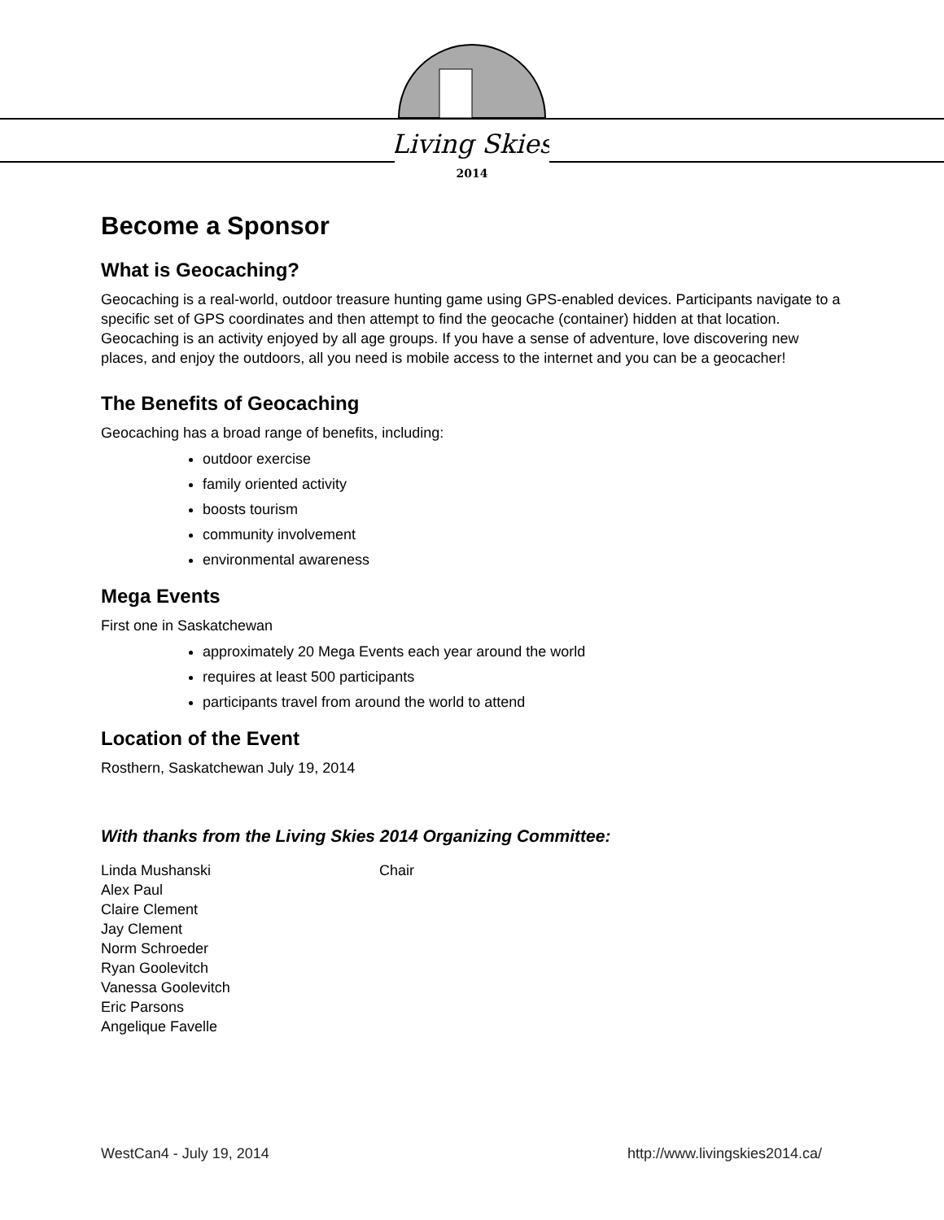Living Skies
2014
Become a Sponsor
What is Geocaching?
Geocaching is a real-world, outdoor treasure hunting game using GPS-enabled devices. Participants navigate to a specific set of GPS coordinates and then attempt to find the geocache (container) hidden at that location. Geocaching is an activity enjoyed by all age groups. If you have a sense of adventure, love discovering new places, and enjoy the outdoors, all you need is mobile access to the internet and you can be a geocacher!
The Benefits of Geocaching
Geocaching has a broad range of benefits, including:
outdoor exercise
family oriented activity
boosts tourism
community involvement
environmental awareness
Mega Events
First one in Saskatchewan
approximately 20 Mega Events each year around the world
requires at least 500 participants
participants travel from around the world to attend
Location of the Event
Rosthern, Saskatchewan July 19, 2014
With thanks from the Living Skies 2014 Organizing Committee:
| Linda Mushanski | Chair |
| Alex Paul | |
| Claire Clement | |
| Jay Clement | |
| Norm Schroeder | |
| Ryan Goolevitch | |
| Vanessa Goolevitch | |
| Eric Parsons | |
| Angelique Favelle | |
WestCan4 - July 19, 2014 http://www.livingskies2014.ca/